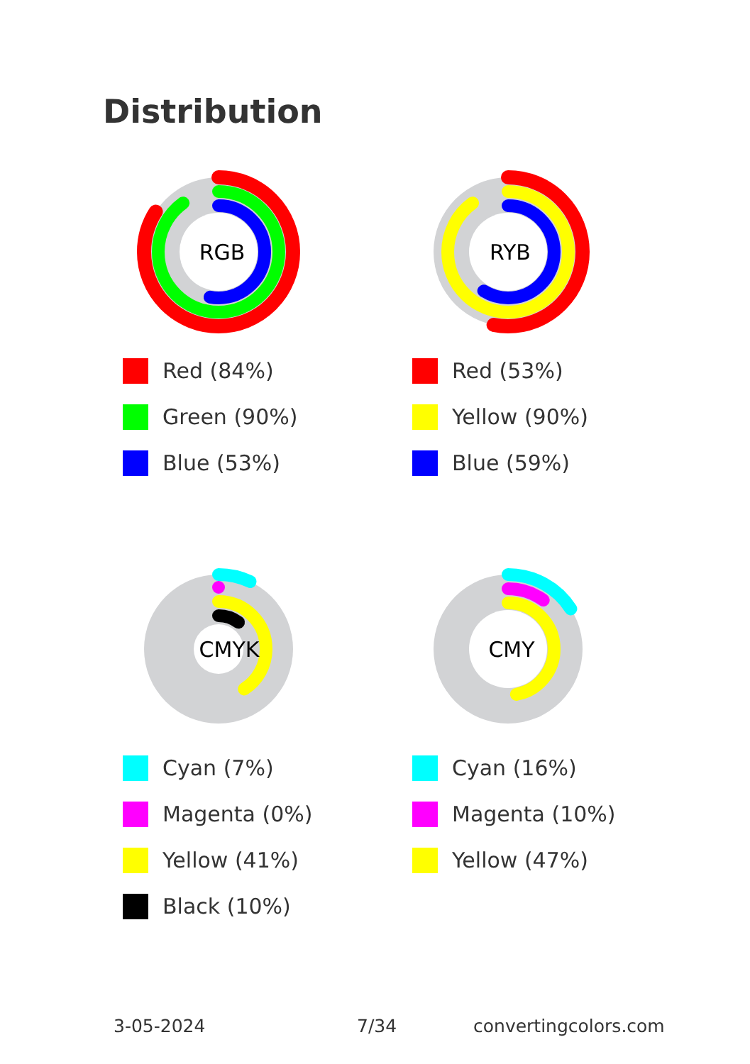Distribution
RGB
Red (84%)
Green (90%)
Blue (53%)
RYB
Red (53%)
Yellow (90%)
Blue (59%)
CMYK
Cyan (7%)
Magenta (0%)
Yellow (41%)
Black (10%)
CMY
Cyan (16%)
Magenta (10%)
Yellow (47%)
3-05-2024 7/34 convertingcolors.com